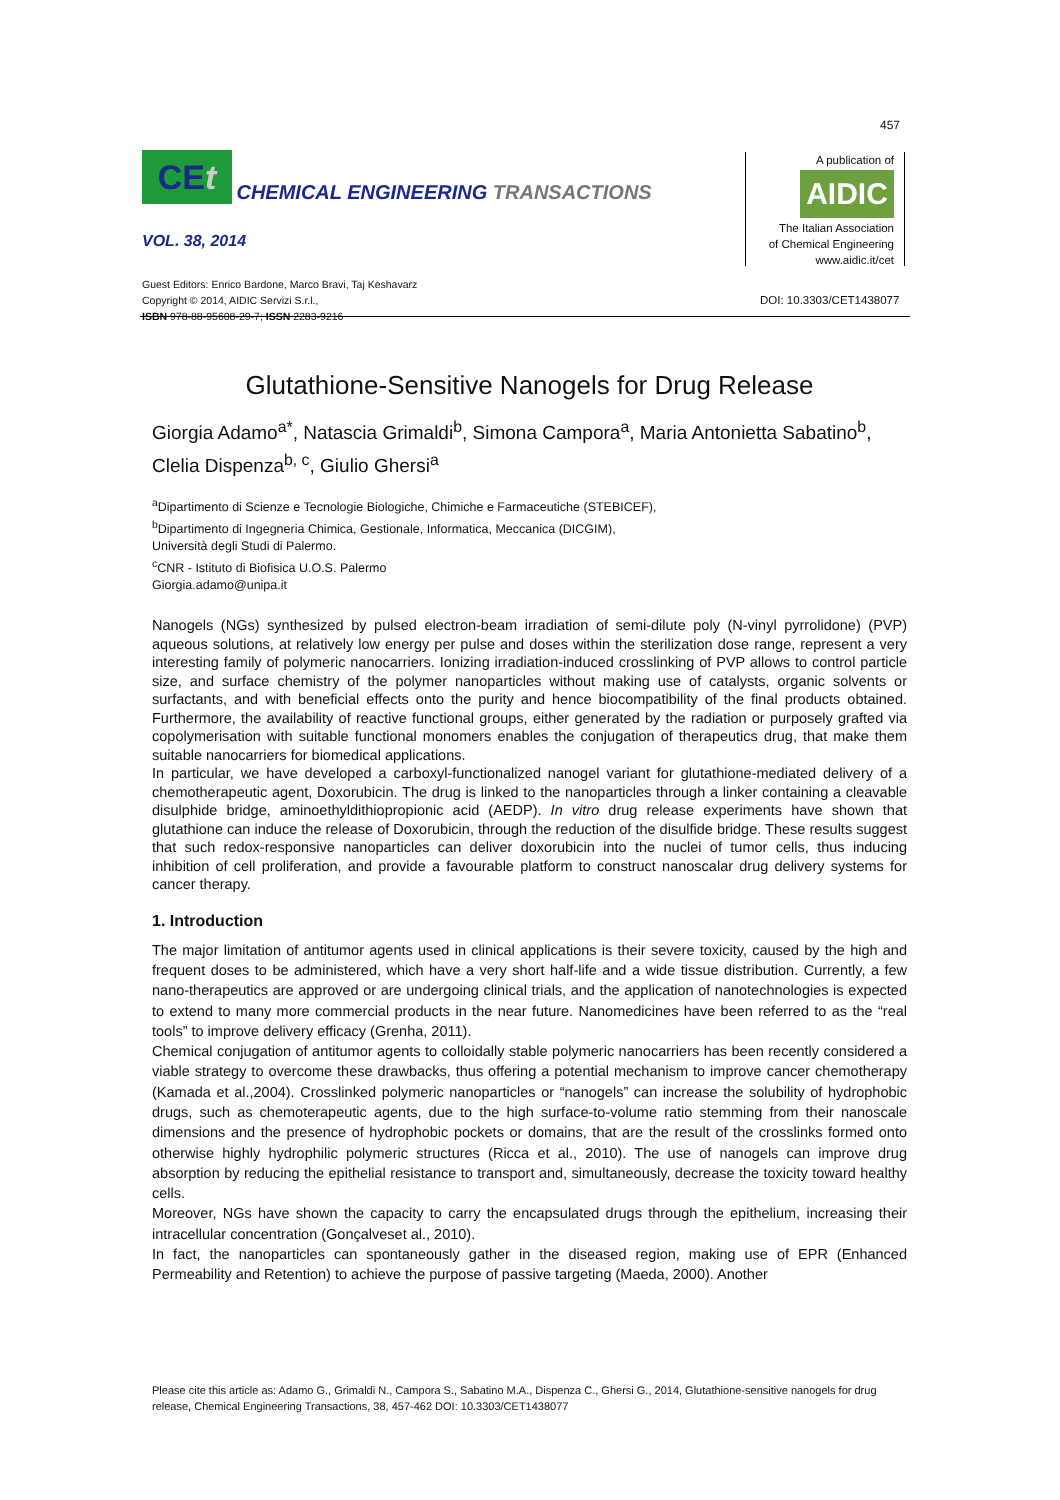457
CEt CHEMICAL ENGINEERING TRANSACTIONS
VOL. 38, 2014
Guest Editors: Enrico Bardone, Marco Bravi, Taj Keshavarz
Copyright © 2014, AIDIC Servizi S.r.l.,
ISBN 978-88-95608-29-7; ISSN 2283-9216
A publication of
AIDIC
The Italian Association
of Chemical Engineering
www.aidic.it/cet
DOI: 10.3303/CET1438077
Glutathione-Sensitive Nanogels for Drug Release
Giorgia Adamo<sup>a*</sup>, Natascia Grimaldi<sup>b</sup>, Simona Campora<sup>a</sup>, Maria Antonietta Sabatino<sup>b</sup>, Clelia Dispenza<sup>b, c</sup>, Giulio Ghersi<sup>a</sup>
<sup>a</sup> Dipartimento di Scienze e Tecnologie Biologiche, Chimiche e Farmaceutiche (STEBICEF),
<sup>b</sup> Dipartimento di Ingegneria Chimica, Gestionale, Informatica, Meccanica (DICGIM),
Università degli Studi di Palermo.
<sup>c</sup> CNR - Istituto di Biofisica U.O.S. Palermo
Giorgia.adamo@unipa.it
Nanogels (NGs) synthesized by pulsed electron-beam irradiation of semi-dilute poly (N-vinyl pyrrolidone) (PVP) aqueous solutions, at relatively low energy per pulse and doses within the sterilization dose range, represent a very interesting family of polymeric nanocarriers. Ionizing irradiation-induced crosslinking of PVP allows to control particle size, and surface chemistry of the polymer nanoparticles without making use of catalysts, organic solvents or surfactants, and with beneficial effects onto the purity and hence biocompatibility of the final products obtained. Furthermore, the availability of reactive functional groups, either generated by the radiation or purposely grafted via copolymerisation with suitable functional monomers enables the conjugation of therapeutics drug, that make them suitable nanocarriers for biomedical applications.
In particular, we have developed a carboxyl-functionalized nanogel variant for glutathione-mediated delivery of a chemotherapeutic agent, Doxorubicin. The drug is linked to the nanoparticles through a linker containing a cleavable disulphide bridge, aminoethyldithiopropionic acid (AEDP). In vitro drug release experiments have shown that glutathione can induce the release of Doxorubicin, through the reduction of the disulfide bridge. These results suggest that such redox-responsive nanoparticles can deliver doxorubicin into the nuclei of tumor cells, thus inducing inhibition of cell proliferation, and provide a favourable platform to construct nanoscalar drug delivery systems for cancer therapy.
1. Introduction
The major limitation of antitumor agents used in clinical applications is their severe toxicity, caused by the high and frequent doses to be administered, which have a very short half-life and a wide tissue distribution. Currently, a few nano-therapeutics are approved or are undergoing clinical trials, and the application of nanotechnologies is expected to extend to many more commercial products in the near future. Nanomedicines have been referred to as the “real tools” to improve delivery efficacy (Grenha, 2011).
Chemical conjugation of antitumor agents to colloidally stable polymeric nanocarriers has been recently considered a viable strategy to overcome these drawbacks, thus offering a potential mechanism to improve cancer chemotherapy (Kamada et al.,2004). Crosslinked polymeric nanoparticles or “nanogels” can increase the solubility of hydrophobic drugs, such as chemoterapeutic agents, due to the high surface-to-volume ratio stemming from their nanoscale dimensions and the presence of hydrophobic pockets or domains, that are the result of the crosslinks formed onto otherwise highly hydrophilic polymeric structures (Ricca et al., 2010). The use of nanogels can improve drug absorption by reducing the epithelial resistance to transport and, simultaneously, decrease the toxicity toward healthy cells.
Moreover, NGs have shown the capacity to carry the encapsulated drugs through the epithelium, increasing their intracellular concentration (Gonçalveset al., 2010).
In fact, the nanoparticles can spontaneously gather in the diseased region, making use of EPR (Enhanced Permeability and Retention) to achieve the purpose of passive targeting (Maeda, 2000). Another
Please cite this article as: Adamo G., Grimaldi N., Campora S., Sabatino M.A., Dispenza C., Ghersi G., 2014, Glutathione-sensitive nanogels for drug release, Chemical Engineering Transactions, 38, 457-462 DOI: 10.3303/CET1438077